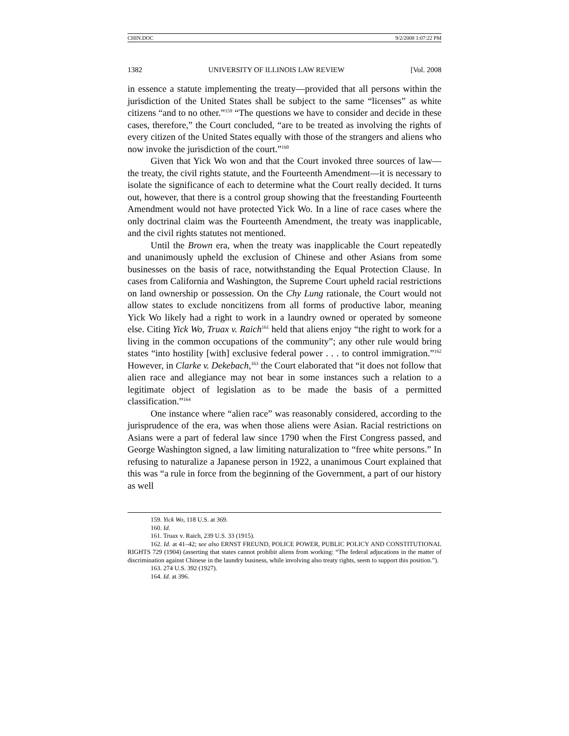CHIN.DOC 9/2/2008 1:07:22 PM
1382 UNIVERSITY OF ILLINOIS LAW REVIEW [Vol. 2008
in essence a statute implementing the treaty—provided that all persons within the jurisdiction of the United States shall be subject to the same “licenses” as white citizens “and to no other.”<sup>159</sup> “The questions we have to consider and decide in these cases, therefore,” the Court concluded, “are to be treated as involving the rights of every citizen of the United States equally with those of the strangers and aliens who now invoke the jurisdiction of the court.”<sup>160</sup>
Given that Yick Wo won and that the Court invoked three sources of law—the treaty, the civil rights statute, and the Fourteenth Amendment—it is necessary to isolate the significance of each to determine what the Court really decided. It turns out, however, that there is a control group showing that the freestanding Fourteenth Amendment would not have protected Yick Wo. In a line of race cases where the only doctrinal claim was the Fourteenth Amendment, the treaty was inapplicable, and the civil rights statutes not mentioned.
Until the Brown era, when the treaty was inapplicable the Court repeatedly and unanimously upheld the exclusion of Chinese and other Asians from some businesses on the basis of race, notwithstanding the Equal Protection Clause. In cases from California and Washington, the Supreme Court upheld racial restrictions on land ownership or possession. On the Chy Lung rationale, the Court would not allow states to exclude noncitizens from all forms of productive labor, meaning Yick Wo likely had a right to work in a laundry owned or operated by someone else. Citing Yick Wo, Truax v. Raich<sup>161</sup> held that aliens enjoy “the right to work for a living in the common occupations of the community”; any other rule would bring states “into hostility [with] exclusive federal power . . . to control immigration.”<sup>162</sup> However, in Clarke v. Dekebach,<sup>163</sup> the Court elaborated that “it does not follow that alien race and allegiance may not bear in some instances such a relation to a legitimate object of legislation as to be made the basis of a permitted classification.”<sup>164</sup>
One instance where “alien race” was reasonably considered, according to the jurisprudence of the era, was when those aliens were Asian. Racial restrictions on Asians were a part of federal law since 1790 when the First Congress passed, and George Washington signed, a law limiting naturalization to “free white persons.” In refusing to naturalize a Japanese person in 1922, a unanimous Court explained that this was “a rule in force from the beginning of the Government, a part of our history as well
159. Yick Wo, 118 U.S. at 369.
160. Id.
161. Truax v. Raich, 239 U.S. 33 (1915).
162. Id. at 41–42; see also ERNST FREUND, POLICE POWER, PUBLIC POLICY AND CONSTITUTIONAL RIGHTS 729 (1904) (asserting that states cannot prohibit aliens from working: “The federal adjucations in the matter of discrimination against Chinese in the laundry business, while involving also treaty rights, seem to support this position.”).
163. 274 U.S. 392 (1927).
164. Id. at 396.